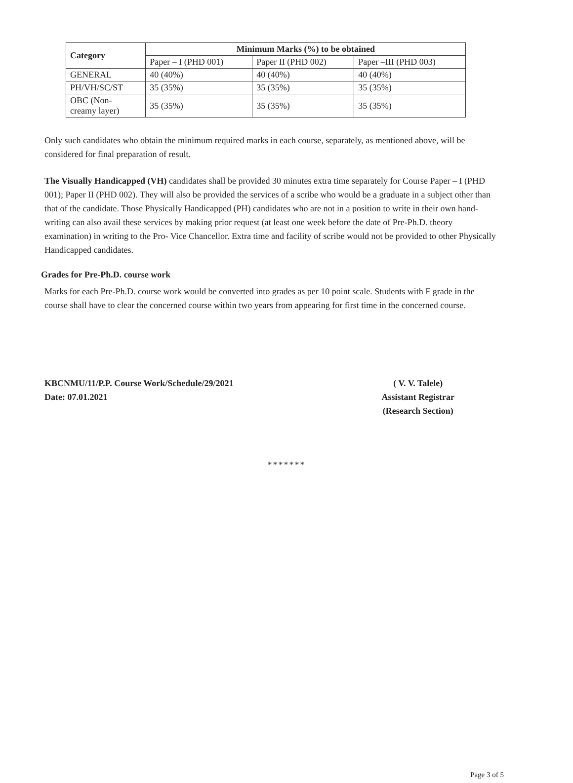| Category | Minimum Marks (%) to be obtained | | |
| --- | --- | --- | --- |
| | Paper – I (PHD 001) | Paper II (PHD 002) | Paper –III (PHD 003) |
| GENERAL | 40 (40%) | 40 (40%) | 40 (40%) |
| PH/VH/SC/ST | 35 (35%) | 35 (35%) | 35 (35%) |
| OBC (Non- creamy layer) | 35 (35%) | 35 (35%) | 35 (35%) |
Only such candidates who obtain the minimum required marks in each course, separately, as mentioned above, will be considered for final preparation of result.
The Visually Handicapped (VH) candidates shall be provided 30 minutes extra time separately for Course Paper – I (PHD 001); Paper II (PHD 002). They will also be provided the services of a scribe who would be a graduate in a subject other than that of the candidate. Those Physically Handicapped (PH) candidates who are not in a position to write in their own hand-writing can also avail these services by making prior request (at least one week before the date of Pre-Ph.D. theory examination) in writing to the Pro- Vice Chancellor. Extra time and facility of scribe would not be provided to other Physically Handicapped candidates.
Grades for Pre-Ph.D. course work
Marks for each Pre-Ph.D. course work would be converted into grades as per 10 point scale. Students with F grade in the course shall have to clear the concerned course within two years from appearing for first time in the concerned course.
KBCNMU/11/P.P. Course Work/Schedule/29/2021
Date: 07.01.2021
( V. V. Talele)
Assistant Registrar
(Research Section)
*******
Page 3 of 5